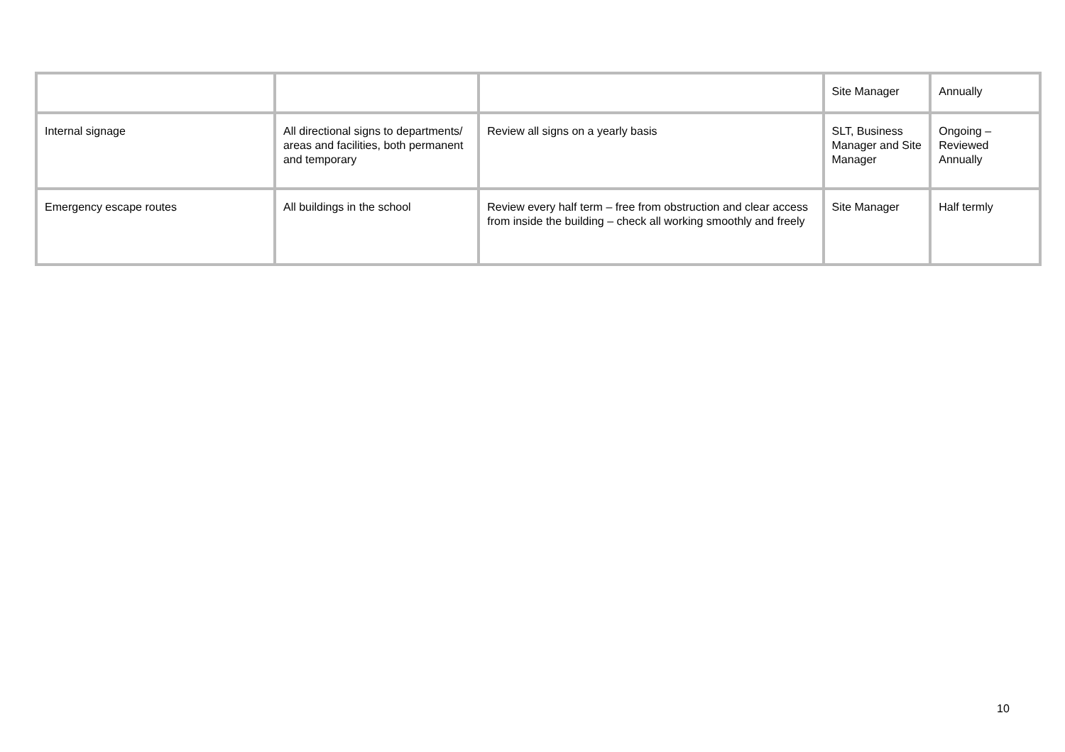| | | | Site Manager | Annually |
| Internal signage | All directional signs to departments/ areas and facilities, both permanent and temporary | Review all signs on a yearly basis | SLT, Business Manager and Site Manager | Ongoing – Reviewed Annually |
| Emergency escape routes | All buildings in the school | Review every half term – free from obstruction and clear access from inside the building – check all working smoothly and freely | Site Manager | Half termly |
10